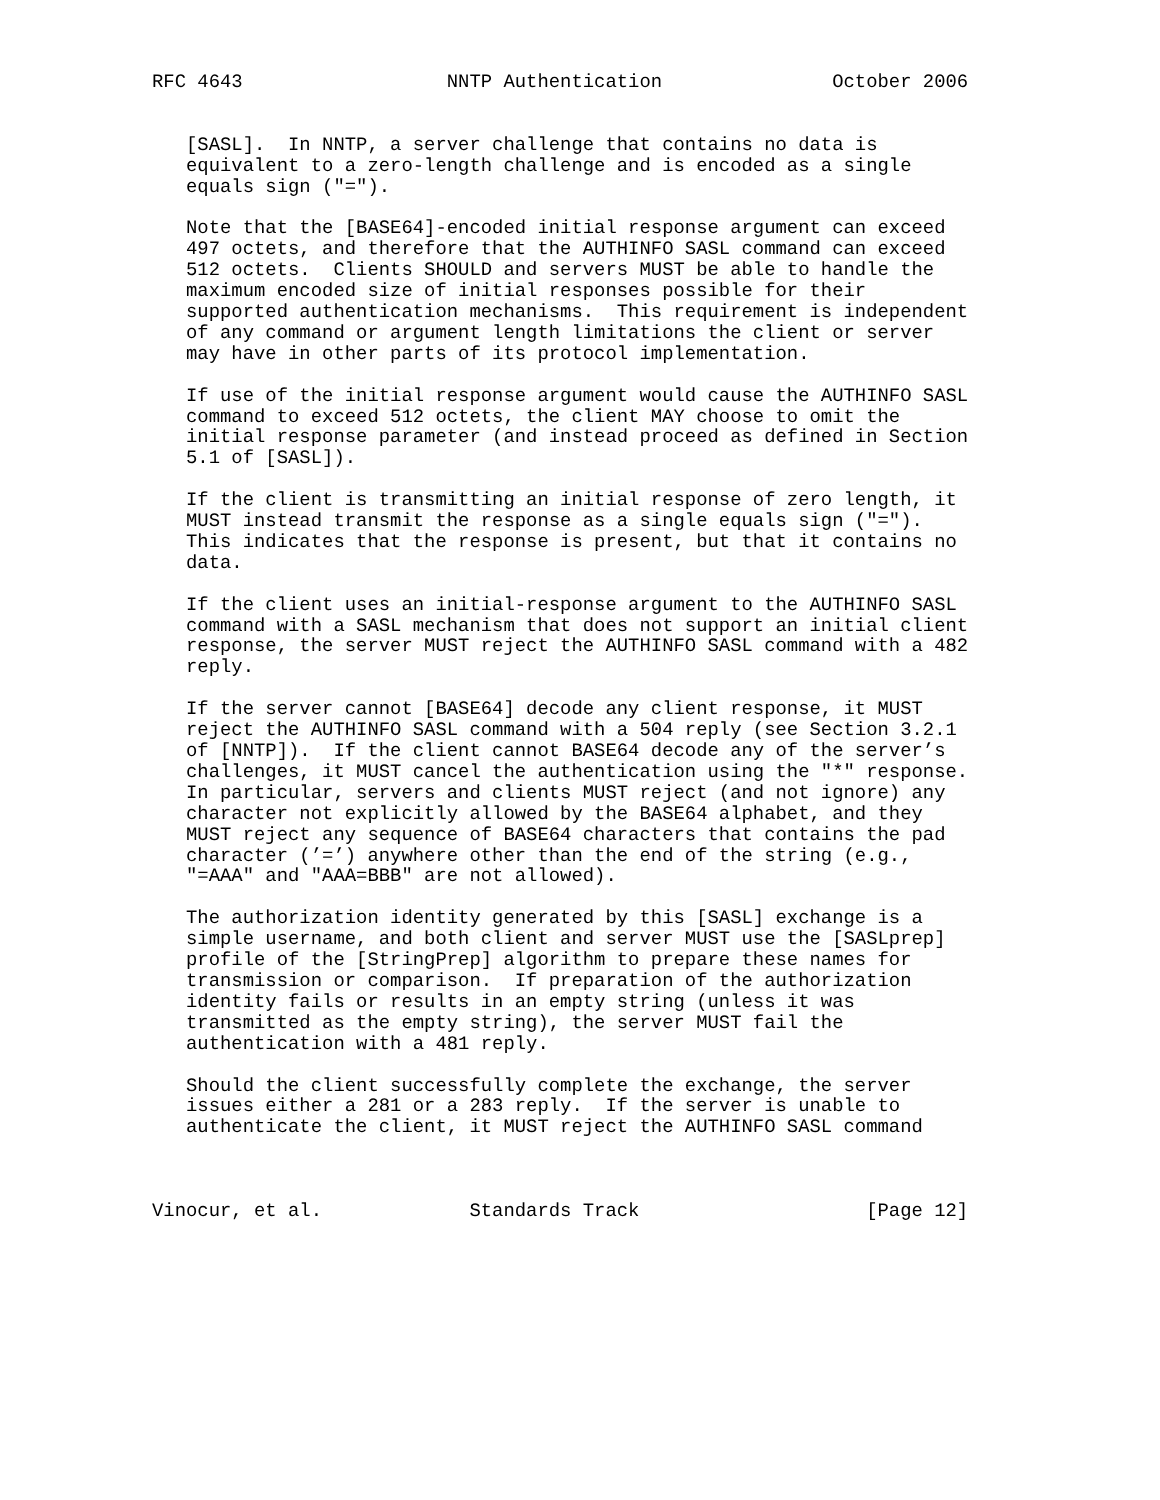RFC 4643                  NNTP Authentication               October 2006


   [SASL].  In NNTP, a server challenge that contains no data is
   equivalent to a zero-length challenge and is encoded as a single
   equals sign ("=").

   Note that the [BASE64]-encoded initial response argument can exceed
   497 octets, and therefore that the AUTHINFO SASL command can exceed
   512 octets.  Clients SHOULD and servers MUST be able to handle the
   maximum encoded size of initial responses possible for their
   supported authentication mechanisms.  This requirement is independent
   of any command or argument length limitations the client or server
   may have in other parts of its protocol implementation.

   If use of the initial response argument would cause the AUTHINFO SASL
   command to exceed 512 octets, the client MAY choose to omit the
   initial response parameter (and instead proceed as defined in Section
   5.1 of [SASL]).

   If the client is transmitting an initial response of zero length, it
   MUST instead transmit the response as a single equals sign ("=").
   This indicates that the response is present, but that it contains no
   data.

   If the client uses an initial-response argument to the AUTHINFO SASL
   command with a SASL mechanism that does not support an initial client
   response, the server MUST reject the AUTHINFO SASL command with a 482
   reply.

   If the server cannot [BASE64] decode any client response, it MUST
   reject the AUTHINFO SASL command with a 504 reply (see Section 3.2.1
   of [NNTP]).  If the client cannot BASE64 decode any of the server’s
   challenges, it MUST cancel the authentication using the "*" response.
   In particular, servers and clients MUST reject (and not ignore) any
   character not explicitly allowed by the BASE64 alphabet, and they
   MUST reject any sequence of BASE64 characters that contains the pad
   character (’=’) anywhere other than the end of the string (e.g.,
   "=AAA" and "AAA=BBB" are not allowed).

   The authorization identity generated by this [SASL] exchange is a
   simple username, and both client and server MUST use the [SASLprep]
   profile of the [StringPrep] algorithm to prepare these names for
   transmission or comparison.  If preparation of the authorization
   identity fails or results in an empty string (unless it was
   transmitted as the empty string), the server MUST fail the
   authentication with a 481 reply.

   Should the client successfully complete the exchange, the server
   issues either a 281 or a 283 reply.  If the server is unable to
   authenticate the client, it MUST reject the AUTHINFO SASL command



Vinocur, et al.             Standards Track                    [Page 12]